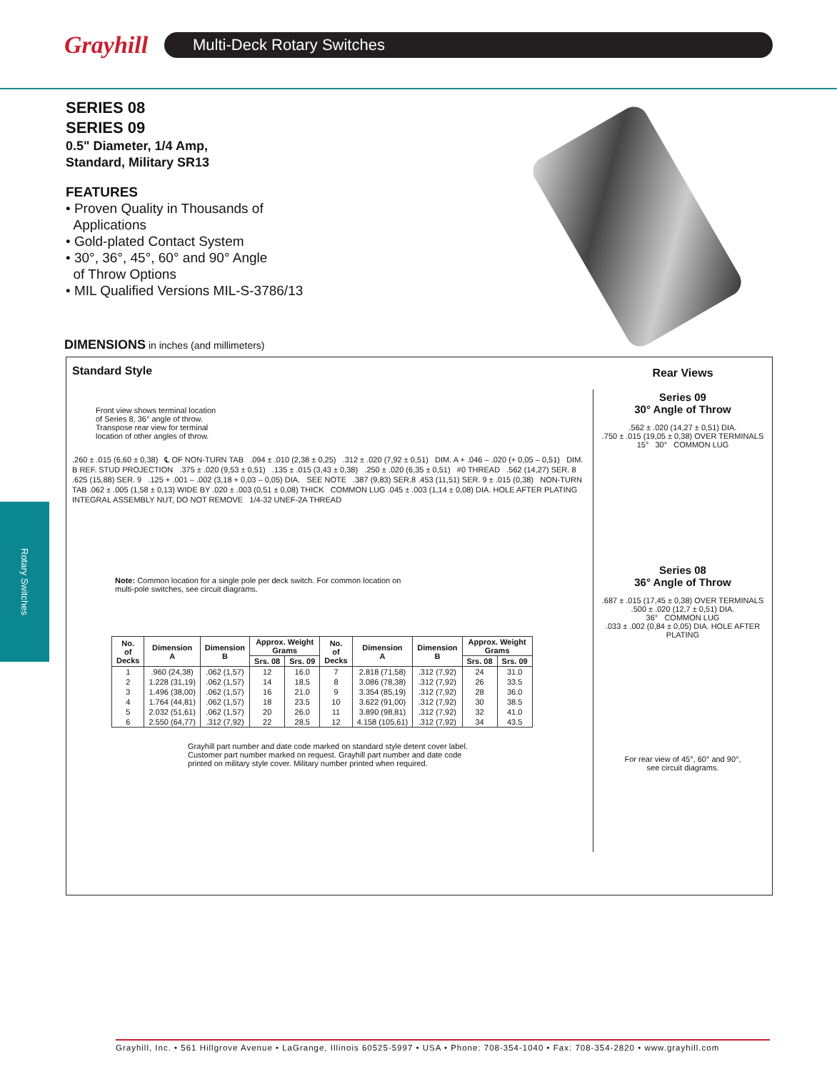Grayhill
Multi-Deck Rotary Switches
Rotary Switches
SERIES 08
SERIES 09
0.5" Diameter, 1/4 Amp,
Standard, Military SR13
FEATURES
• Proven Quality in Thousands of
Applications
• Gold-plated Contact System
• 30°, 36°, 45°, 60° and 90° Angle
of Throw Options
• MIL Qualified Versions MIL-S-3786/13
DIMENSIONS in inches (and millimeters)
Standard Style
Front view shows terminal location
of Series 8, 36° angle of throw.
Transpose rear view for terminal
location of other angles of throw.
.260 ± .015 (6,60 ± 0,38) ℄ OF NON-TURN TAB .094 ± .010 (2,38 ± 0,25) .312 ± .020 (7,92 ± 0,51) DIM. A + .046 – .020 (+ 0,05 – 0,51) DIM. B REF. STUD PROJECTION .375 ± .020 (9,53 ± 0,51) .135 ± .015 (3,43 ± 0,38) .250 ± .020 (6,35 ± 0,51) #0 THREAD .562 (14,27) SER. 8 .625 (15,88) SER. 9 .125 + .001 – .002 (3,18 + 0,03 – 0,05) DIA. SEE NOTE .387 (9,83) SER.8 .453 (11,51) SER. 9 ± .015 (0,38) NON-TURN TAB .062 ± .005 (1,58 ± 0,13) WIDE BY .020 ± .003 (0,51 ± 0,08) THICK COMMON LUG .045 ± .003 (1,14 ± 0,08) DIA. HOLE AFTER PLATING INTEGRAL ASSEMBLY NUT, DO NOT REMOVE 1/4-32 UNEF-2A THREAD
Note: Common location for a single pole per deck switch. For common location on
multi-pole switches, see circuit diagrams.
| No. of Decks | Dimension A | Dimension B | Approx. Weight Grams | | No. of Decks | Dimension A | Dimension B | Approx. Weight Grams | |
| --- | --- | --- | --- | --- | --- | --- | --- | --- | --- |
| | | | Srs. 08 | Srs. 09 | | | | Srs. 08 | Srs. 09 |
| 1 | .960 (24,38) | .062 (1,57) | 12 | 16.0 | 7 | 2.818 (71,58) | .312 (7,92) | 24 | 31.0 |
| 2 | 1.228 (31,19) | .062 (1,57) | 14 | 18.5 | 8 | 3.086 (78,38) | .312 (7,92) | 26 | 33.5 |
| 3 | 1.496 (38,00) | .062 (1,57) | 16 | 21.0 | 9 | 3.354 (85,19) | .312 (7,92) | 28 | 36.0 |
| 4 | 1.764 (44,81) | .062 (1,57) | 18 | 23.5 | 10 | 3.622 (91,00) | .312 (7,92) | 30 | 38.5 |
| 5 | 2.032 (51,61) | .062 (1,57) | 20 | 26.0 | 11 | 3.890 (98,81) | .312 (7,92) | 32 | 41.0 |
| 6 | 2.550 (64,77) | .312 (7,92) | 22 | 28.5 | 12 | 4.158 (105,61) | .312 (7,92) | 34 | 43.5 |
Grayhill part number and date code marked on standard style detent cover label.
Customer part number marked on request. Grayhill part number and date code
printed on military style cover. Military number printed when required.
Rear Views
Series 09
30° Angle of Throw
.562 ± .020 (14,27 ± 0,51) DIA.
.750 ± .015 (19,05 ± 0,38) OVER TERMINALS
15° 30° COMMON LUG
Series 08
36° Angle of Throw
.687 ± .015 (17,45 ± 0,38) OVER TERMINALS
.500 ± .020 (12,7 ± 0,51) DIA.
36° COMMON LUG
.033 ± .002 (0,84 ± 0,05) DIA. HOLE AFTER PLATING
For rear view of 45°, 60° and 90°,
see circuit diagrams.
Grayhill, Inc. • 561 Hillgrove Avenue • LaGrange, Illinois 60525-5997 • USA • Phone: 708-354-1040 • Fax: 708-354-2820 • www.grayhill.com